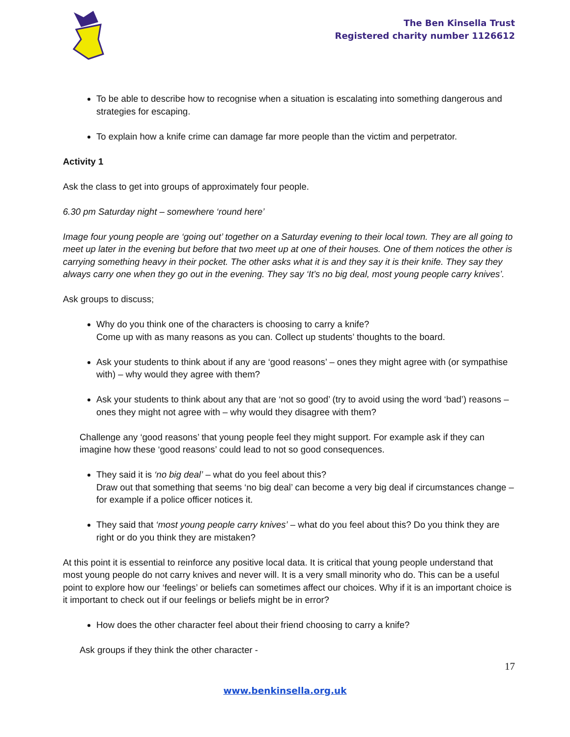The Ben Kinsella Trust
Registered charity number 1126612
To be able to describe how to recognise when a situation is escalating into something dangerous and strategies for escaping.
To explain how a knife crime can damage far more people than the victim and perpetrator.
Activity 1
Ask the class to get into groups of approximately four people.
6.30 pm Saturday night – somewhere ‘round here’
Image four young people are ‘going out’ together on a Saturday evening to their local town. They are all going to meet up later in the evening but before that two meet up at one of their houses. One of them notices the other is carrying something heavy in their pocket. The other asks what it is and they say it is their knife. They say they always carry one when they go out in the evening. They say ‘It’s no big deal, most young people carry knives’.
Ask groups to discuss;
Why do you think one of the characters is choosing to carry a knife?
Come up with as many reasons as you can. Collect up students’ thoughts to the board.
Ask your students to think about if any are ‘good reasons’ – ones they might agree with (or sympathise with) – why would they agree with them?
Ask your students to think about any that are ‘not so good’ (try to avoid using the word ‘bad’) reasons – ones they might not agree with – why would they disagree with them?
Challenge any ‘good reasons’ that young people feel they might support. For example ask if they can imagine how these ‘good reasons’ could lead to not so good consequences.
They said it is ‘no big deal’ – what do you feel about this?
Draw out that something that seems ‘no big deal’ can become a very big deal if circumstances change – for example if a police officer notices it.
They said that ‘most young people carry knives’ – what do you feel about this? Do you think they are right or do you think they are mistaken?
At this point it is essential to reinforce any positive local data. It is critical that young people understand that most young people do not carry knives and never will. It is a very small minority who do. This can be a useful point to explore how our ‘feelings’ or beliefs can sometimes affect our choices. Why if it is an important choice is it important to check out if our feelings or beliefs might be in error?
How does the other character feel about their friend choosing to carry a knife?
Ask groups if they think the other character -
17
www.benkinsella.org.uk